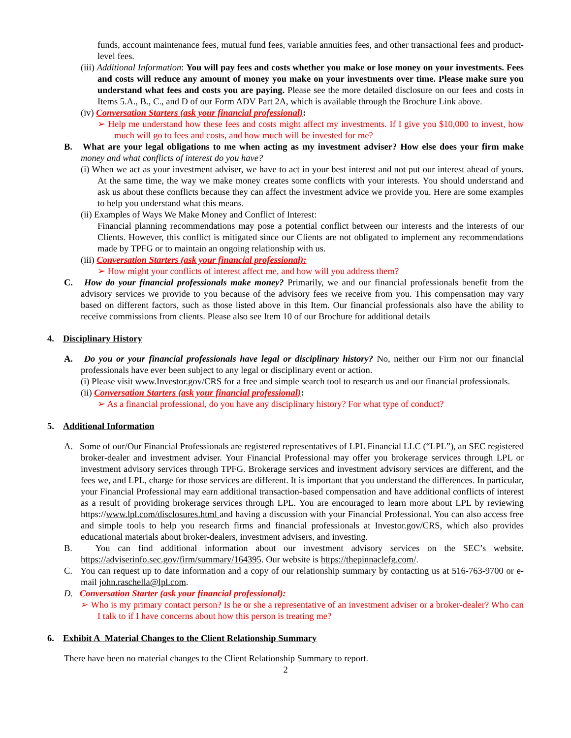funds, account maintenance fees, mutual fund fees, variable annuities fees, and other transactional fees and product-level fees.
(iii) Additional Information: You will pay fees and costs whether you make or lose money on your investments. Fees and costs will reduce any amount of money you make on your investments over time. Please make sure you understand what fees and costs you are paying. Please see the more detailed disclosure on our fees and costs in Items 5.A., B., C., and D of our Form ADV Part 2A, which is available through the Brochure Link above.
(iv) Conversation Starters (ask your financial professional):
➢ Help me understand how these fees and costs might affect my investments. If I give you $10,000 to invest, how much will go to fees and costs, and how much will be invested for me?
B. What are your legal obligations to me when acting as my investment adviser? How else does your firm make money and what conflicts of interest do you have?
(i) When we act as your investment adviser, we have to act in your best interest and not put our interest ahead of yours. At the same time, the way we make money creates some conflicts with your interests. You should understand and ask us about these conflicts because they can affect the investment advice we provide you. Here are some examples to help you understand what this means.
(ii) Examples of Ways We Make Money and Conflict of Interest:
Financial planning recommendations may pose a potential conflict between our interests and the interests of our Clients. However, this conflict is mitigated since our Clients are not obligated to implement any recommendations made by TPFG or to maintain an ongoing relationship with us.
(iii) Conversation Starters (ask your financial professional):
➢ How might your conflicts of interest affect me, and how will you address them?
C. How do your financial professionals make money? Primarily, we and our financial professionals benefit from the advisory services we provide to you because of the advisory fees we receive from you. This compensation may vary based on different factors, such as those listed above in this Item. Our financial professionals also have the ability to receive commissions from clients. Please also see Item 10 of our Brochure for additional details
4. Disciplinary History
A. Do you or your financial professionals have legal or disciplinary history? No, neither our Firm nor our financial professionals have ever been subject to any legal or disciplinary event or action.
(i) Please visit www.Investor.gov/CRS for a free and simple search tool to research us and our financial professionals.
(ii) Conversation Starters (ask your financial professional):
➢ As a financial professional, do you have any disciplinary history? For what type of conduct?
5. Additional Information
A. Some of our/Our Financial Professionals are registered representatives of LPL Financial LLC (“LPL”), an SEC registered broker-dealer and investment adviser. Your Financial Professional may offer you brokerage services through LPL or investment advisory services through TPFG. Brokerage services and investment advisory services are different, and the fees we, and LPL, charge for those services are different. It is important that you understand the differences. In particular, your Financial Professional may earn additional transaction-based compensation and have additional conflicts of interest as a result of providing brokerage services through LPL. You are encouraged to learn more about LPL by reviewing https://www.lpl.com/disclosures.html and having a discussion with your Financial Professional. You can also access free and simple tools to help you research firms and financial professionals at Investor.gov/CRS, which also provides educational materials about broker-dealers, investment advisers, and investing.
B. You can find additional information about our investment advisory services on the SEC’s website. https://adviserinfo.sec.gov/firm/summary/164395. Our website is https://thepinnaclefg.com/.
C. You can request up to date information and a copy of our relationship summary by contacting us at 516-763-9700 or e-mail john.raschella@lpl.com.
D. Conversation Starter (ask your financial professional):
➢ Who is my primary contact person? Is he or she a representative of an investment adviser or a broker-dealer? Who can I talk to if I have concerns about how this person is treating me?
6. Exhibit A Material Changes to the Client Relationship Summary
There have been no material changes to the Client Relationship Summary to report.
2